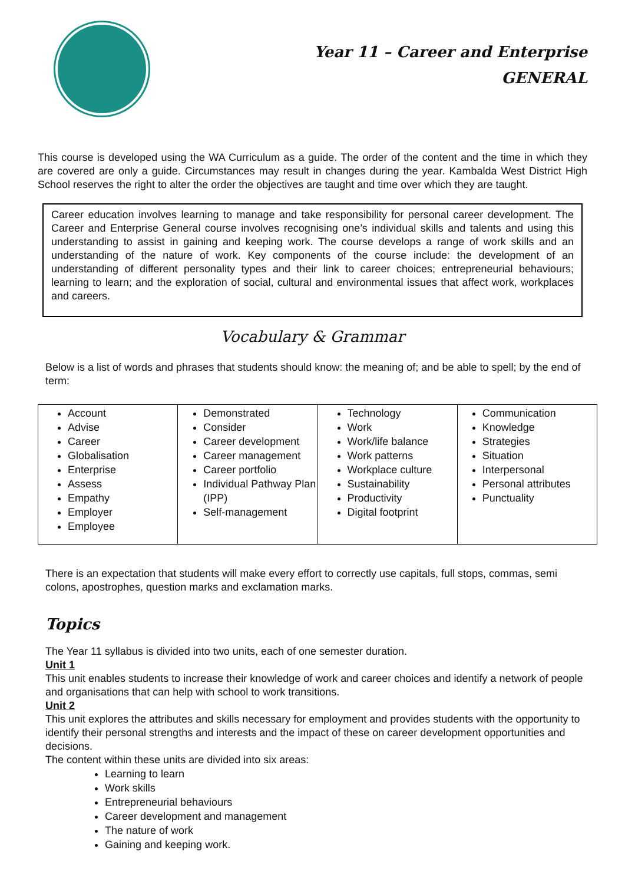Year 11 – Career and Enterprise
GENERAL
This course is developed using the WA Curriculum as a guide. The order of the content and the time in which they are covered are only a guide. Circumstances may result in changes during the year. Kambalda West District High School reserves the right to alter the order the objectives are taught and time over which they are taught.
Career education involves learning to manage and take responsibility for personal career development. The Career and Enterprise General course involves recognising one’s individual skills and talents and using this understanding to assist in gaining and keeping work. The course develops a range of work skills and an understanding of the nature of work. Key components of the course include: the development of an understanding of different personality types and their link to career choices; entrepreneurial behaviours; learning to learn; and the exploration of social, cultural and environmental issues that affect work, workplaces and careers.
Vocabulary & Grammar
Below is a list of words and phrases that students should know: the meaning of; and be able to spell; by the end of term:
| Account Advise Career Globalisation Enterprise Assess Empathy Employer Employee | Demonstrated Consider Career development Career management Career portfolio Individual Pathway Plan (IPP) Self-management | Technology Work Work/life balance Work patterns Workplace culture Sustainability Productivity Digital footprint | Communication Knowledge Strategies Situation Interpersonal Personal attributes Punctuality |
There is an expectation that students will make every effort to correctly use capitals, full stops, commas, semi colons, apostrophes, question marks and exclamation marks.
Topics
The Year 11 syllabus is divided into two units, each of one semester duration.
Unit 1
This unit enables students to increase their knowledge of work and career choices and identify a network of people and organisations that can help with school to work transitions.
Unit 2
This unit explores the attributes and skills necessary for employment and provides students with the opportunity to identify their personal strengths and interests and the impact of these on career development opportunities and decisions.
The content within these units are divided into six areas:
Learning to learn
Work skills
Entrepreneurial behaviours
Career development and management
The nature of work
Gaining and keeping work.